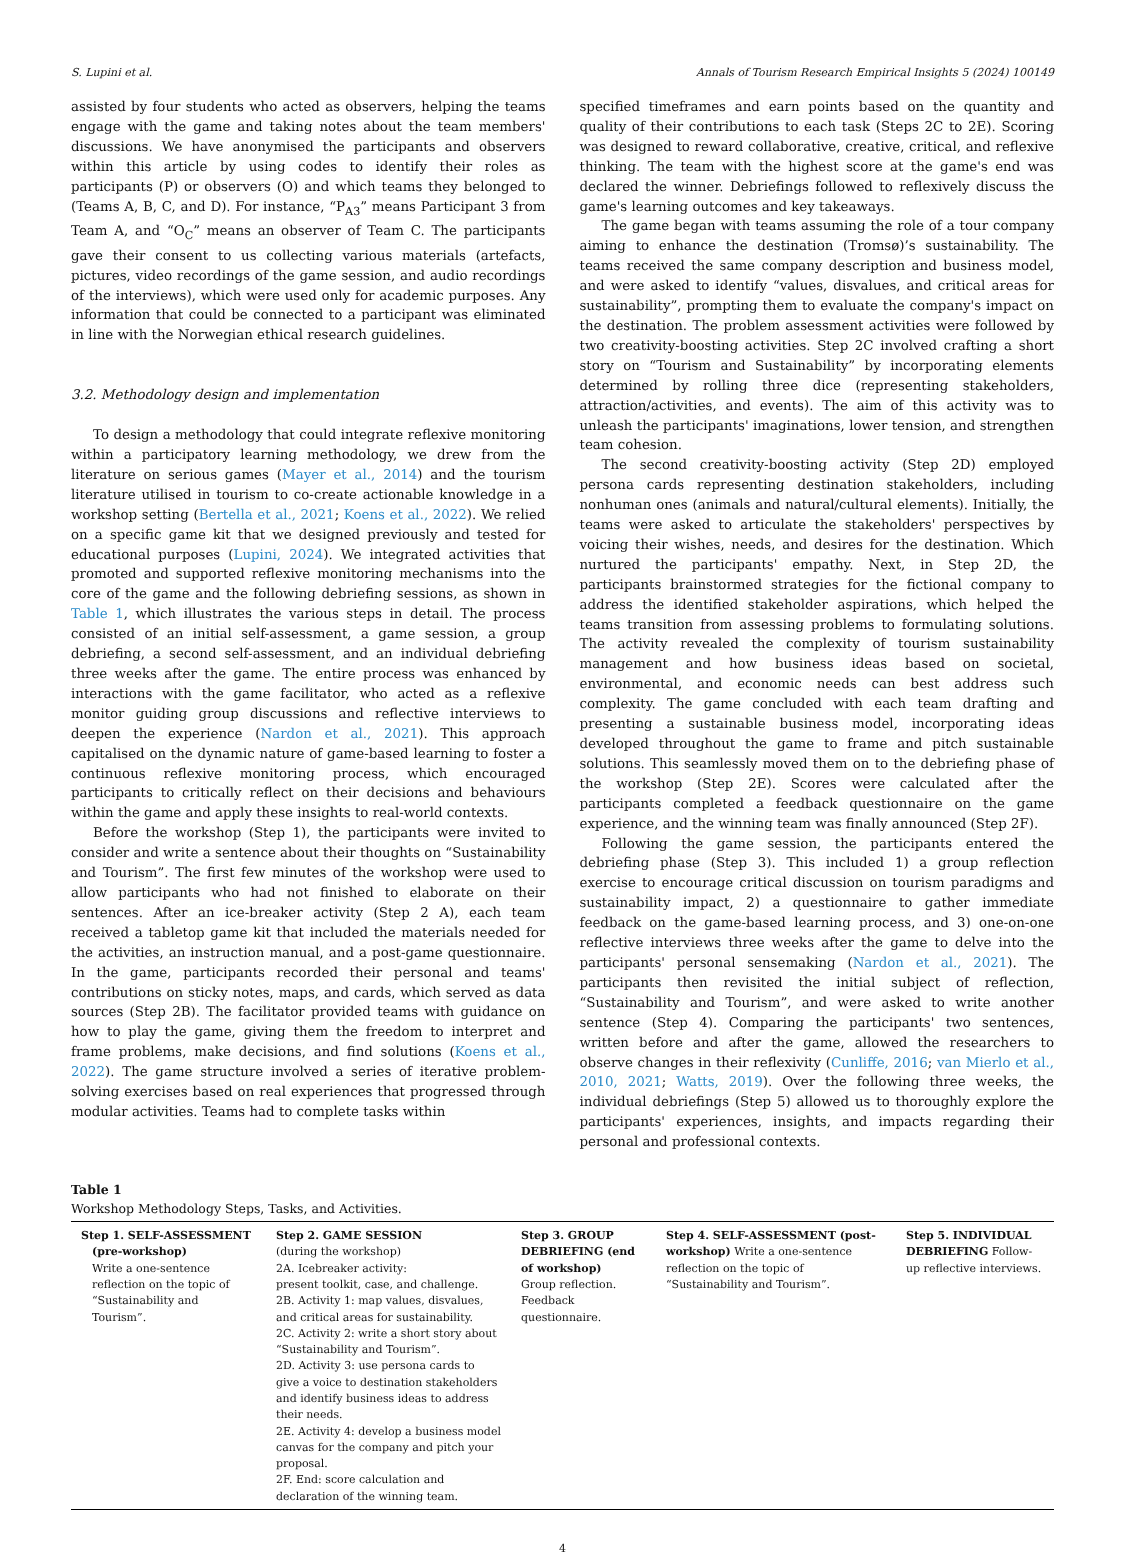S. Lupini et al. Annals of Tourism Research Empirical Insights 5 (2024) 100149
assisted by four students who acted as observers, helping the teams engage with the game and taking notes about the team members' discussions. We have anonymised the participants and observers within this article by using codes to identify their roles as participants (P) or observers (O) and which teams they belonged to (Teams A, B, C, and D). For instance, “P<sub>A3</sub>” means Participant 3 from Team A, and “O<sub>C</sub>” means an observer of Team C. The participants gave their consent to us collecting various materials (artefacts, pictures, video recordings of the game session, and audio recordings of the interviews), which were used only for academic purposes. Any information that could be connected to a participant was eliminated in line with the Norwegian ethical research guidelines.
3.2. Methodology design and implementation
To design a methodology that could integrate reflexive monitoring within a participatory learning methodology, we drew from the literature on serious games (Mayer et al., 2014) and the tourism literature utilised in tourism to co-create actionable knowledge in a workshop setting (Bertella et al., 2021; Koens et al., 2022). We relied on a specific game kit that we designed previously and tested for educational purposes (Lupini, 2024). We integrated activities that promoted and supported reflexive monitoring mechanisms into the core of the game and the following debriefing sessions, as shown in Table 1, which illustrates the various steps in detail. The process consisted of an initial self-assessment, a game session, a group debriefing, a second self-assessment, and an individual debriefing three weeks after the game. The entire process was enhanced by interactions with the game facilitator, who acted as a reflexive monitor guiding group discussions and reflective interviews to deepen the experience (Nardon et al., 2021). This approach capitalised on the dynamic nature of game-based learning to foster a continuous reflexive monitoring process, which encouraged participants to critically reflect on their decisions and behaviours within the game and apply these insights to real-world contexts.
Before the workshop (Step 1), the participants were invited to consider and write a sentence about their thoughts on “Sustainability and Tourism”. The first few minutes of the workshop were used to allow participants who had not finished to elaborate on their sentences. After an ice-breaker activity (Step 2 A), each team received a tabletop game kit that included the materials needed for the activities, an instruction manual, and a post-game questionnaire. In the game, participants recorded their personal and teams' contributions on sticky notes, maps, and cards, which served as data sources (Step 2B). The facilitator provided teams with guidance on how to play the game, giving them the freedom to interpret and frame problems, make decisions, and find solutions (Koens et al., 2022). The game structure involved a series of iterative problem-solving exercises based on real experiences that progressed through modular activities. Teams had to complete tasks within
specified timeframes and earn points based on the quantity and quality of their contributions to each task (Steps 2C to 2E). Scoring was designed to reward collaborative, creative, critical, and reflexive thinking. The team with the highest score at the game's end was declared the winner. Debriefings followed to reflexively discuss the game's learning outcomes and key takeaways.
The game began with teams assuming the role of a tour company aiming to enhance the destination (Tromsø)’s sustainability. The teams received the same company description and business model, and were asked to identify “values, disvalues, and critical areas for sustainability”, prompting them to evaluate the company's impact on the destination. The problem assessment activities were followed by two creativity-boosting activities. Step 2C involved crafting a short story on “Tourism and Sustainability” by incorporating elements determined by rolling three dice (representing stakeholders, attraction/activities, and events). The aim of this activity was to unleash the participants' imaginations, lower tension, and strengthen team cohesion.
The second creativity-boosting activity (Step 2D) employed persona cards representing destination stakeholders, including nonhuman ones (animals and natural/cultural elements). Initially, the teams were asked to articulate the stakeholders' perspectives by voicing their wishes, needs, and desires for the destination. Which nurtured the participants' empathy. Next, in Step 2D, the participants brainstormed strategies for the fictional company to address the identified stakeholder aspirations, which helped the teams transition from assessing problems to formulating solutions. The activity revealed the complexity of tourism sustainability management and how business ideas based on societal, environmental, and economic needs can best address such complexity. The game concluded with each team drafting and presenting a sustainable business model, incorporating ideas developed throughout the game to frame and pitch sustainable solutions. This seamlessly moved them on to the debriefing phase of the workshop (Step 2E). Scores were calculated after the participants completed a feedback questionnaire on the game experience, and the winning team was finally announced (Step 2F).
Following the game session, the participants entered the debriefing phase (Step 3). This included 1) a group reflection exercise to encourage critical discussion on tourism paradigms and sustainability impact, 2) a questionnaire to gather immediate feedback on the game-based learning process, and 3) one-on-one reflective interviews three weeks after the game to delve into the participants' personal sensemaking (Nardon et al., 2021). The participants then revisited the initial subject of reflection, “Sustainability and Tourism”, and were asked to write another sentence (Step 4). Comparing the participants' two sentences, written before and after the game, allowed the researchers to observe changes in their reflexivity (Cunliffe, 2016; van Mierlo et al., 2010, 2021; Watts, 2019). Over the following three weeks, the individual debriefings (Step 5) allowed us to thoroughly explore the participants' experiences, insights, and impacts regarding their personal and professional contexts.
Table 1
Workshop Methodology Steps, Tasks, and Activities.
| Step 1. SELF-ASSESSMENT (pre-workshop) Write a one-sentence reflection on the topic of “Sustainability and Tourism”. | Step 2. GAME SESSION (during the workshop) 2A. Icebreaker activity: present toolkit, case, and challenge. 2B. Activity 1: map values, disvalues, and critical areas for sustainability. 2C. Activity 2: write a short story about “Sustainability and Tourism”. 2D. Activity 3: use persona cards to give a voice to destination stakeholders and identify business ideas to address their needs. 2E. Activity 4: develop a business model canvas for the company and pitch your proposal. 2F. End: score calculation and declaration of the winning team. | Step 3. GROUP DEBRIEFING (end of workshop) Group reflection. Feedback questionnaire. | Step 4. SELF-ASSESSMENT (post-workshop) Write a one-sentence reflection on the topic of “Sustainability and Tourism”. | Step 5. INDIVIDUAL DEBRIEFING Follow-up reflective interviews. |
4